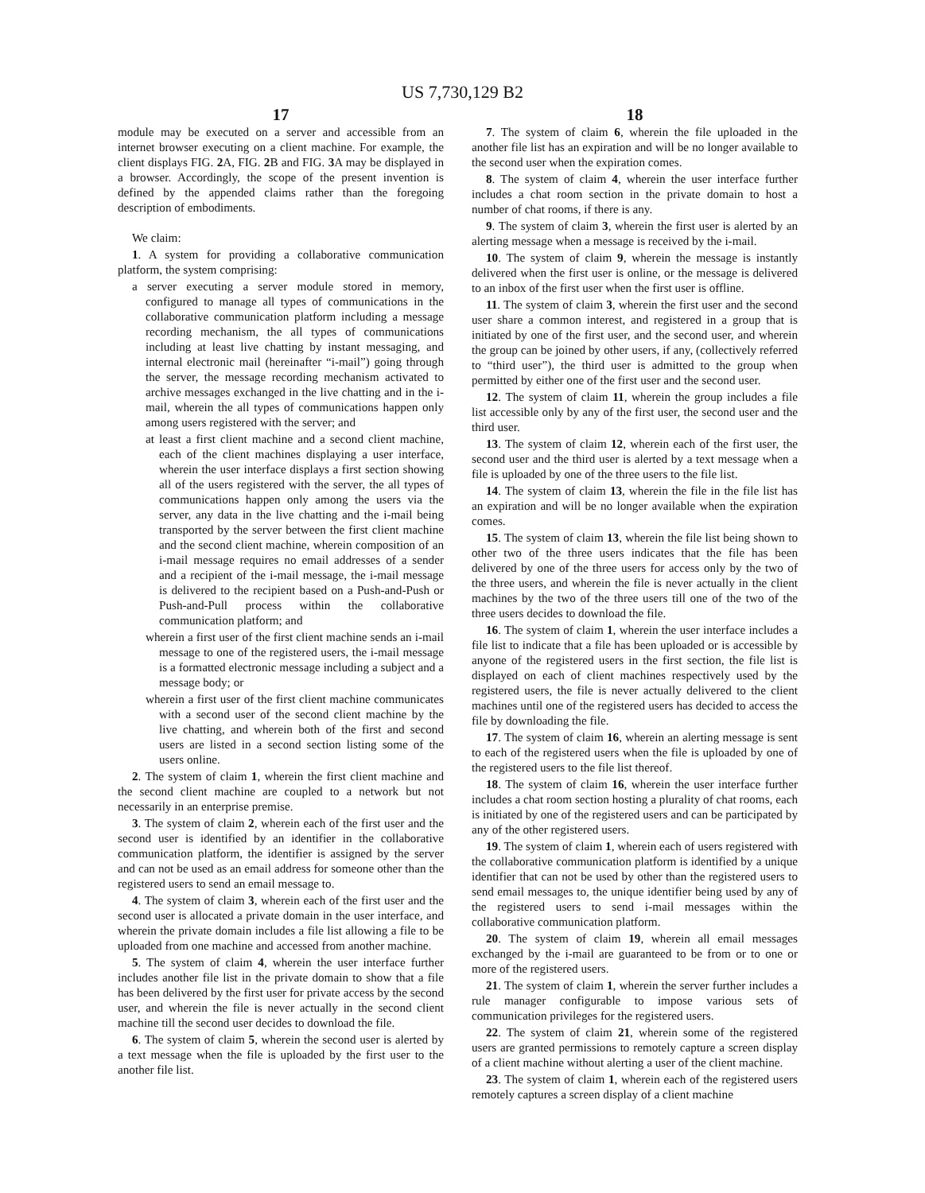US 7,730,129 B2
17
module may be executed on a server and accessible from an internet browser executing on a client machine. For example, the client displays FIG. 2 A, FIG. 2 B and FIG. 3 A may be displayed in a browser. Accordingly, the scope of the present invention is defined by the appended claims rather than the foregoing description of embodiments.
We claim:
1. A system for providing a collaborative communication platform, the system comprising:
a server executing a server module stored in memory, configured to manage all types of communications in the collaborative communication platform including a message recording mechanism, the all types of communications including at least live chatting by instant messaging, and internal electronic mail (hereinafter “i-mail”) going through the server, the message recording mechanism activated to archive messages exchanged in the live chatting and in the i-mail, wherein the all types of communications happen only among users registered with the server; and
at least a first client machine and a second client machine, each of the client machines displaying a user interface, wherein the user interface displays a first section showing all of the users registered with the server, the all types of communications happen only among the users via the server, any data in the live chatting and the i-mail being transported by the server between the first client machine and the second client machine, wherein composition of an i-mail message requires no email addresses of a sender and a recipient of the i-mail message, the i-mail message is delivered to the recipient based on a Push-and-Push or Push-and-Pull process within the collaborative communication platform; and
wherein a first user of the first client machine sends an i-mail message to one of the registered users, the i-mail message is a formatted electronic message including a subject and a message body; or
wherein a first user of the first client machine communicates with a second user of the second client machine by the live chatting, and wherein both of the first and second users are listed in a second section listing some of the users online.
2. The system of claim 1, wherein the first client machine and the second client machine are coupled to a network but not necessarily in an enterprise premise.
3. The system of claim 2, wherein each of the first user and the second user is identified by an identifier in the collaborative communication platform, the identifier is assigned by the server and can not be used as an email address for someone other than the registered users to send an email message to.
4. The system of claim 3, wherein each of the first user and the second user is allocated a private domain in the user interface, and wherein the private domain includes a file list allowing a file to be uploaded from one machine and accessed from another machine.
5. The system of claim 4, wherein the user interface further includes another file list in the private domain to show that a file has been delivered by the first user for private access by the second user, and wherein the file is never actually in the second client machine till the second user decides to download the file.
6. The system of claim 5, wherein the second user is alerted by a text message when the file is uploaded by the first user to the another file list.
18
7. The system of claim 6, wherein the file uploaded in the another file list has an expiration and will be no longer available to the second user when the expiration comes.
8. The system of claim 4, wherein the user interface further includes a chat room section in the private domain to host a number of chat rooms, if there is any.
9. The system of claim 3, wherein the first user is alerted by an alerting message when a message is received by the i-mail.
10. The system of claim 9, wherein the message is instantly delivered when the first user is online, or the message is delivered to an inbox of the first user when the first user is offline.
11. The system of claim 3, wherein the first user and the second user share a common interest, and registered in a group that is initiated by one of the first user, and the second user, and wherein the group can be joined by other users, if any, (collectively referred to “third user”), the third user is admitted to the group when permitted by either one of the first user and the second user.
12. The system of claim 11, wherein the group includes a file list accessible only by any of the first user, the second user and the third user.
13. The system of claim 12, wherein each of the first user, the second user and the third user is alerted by a text message when a file is uploaded by one of the three users to the file list.
14. The system of claim 13, wherein the file in the file list has an expiration and will be no longer available when the expiration comes.
15. The system of claim 13, wherein the file list being shown to other two of the three users indicates that the file has been delivered by one of the three users for access only by the two of the three users, and wherein the file is never actually in the client machines by the two of the three users till one of the two of the three users decides to download the file.
16. The system of claim 1, wherein the user interface includes a file list to indicate that a file has been uploaded or is accessible by anyone of the registered users in the first section, the file list is displayed on each of client machines respectively used by the registered users, the file is never actually delivered to the client machines until one of the registered users has decided to access the file by downloading the file.
17. The system of claim 16, wherein an alerting message is sent to each of the registered users when the file is uploaded by one of the registered users to the file list thereof.
18. The system of claim 16, wherein the user interface further includes a chat room section hosting a plurality of chat rooms, each is initiated by one of the registered users and can be participated by any of the other registered users.
19. The system of claim 1, wherein each of users registered with the collaborative communication platform is identified by a unique identifier that can not be used by other than the registered users to send email messages to, the unique identifier being used by any of the registered users to send i-mail messages within the collaborative communication platform.
20. The system of claim 19, wherein all email messages exchanged by the i-mail are guaranteed to be from or to one or more of the registered users.
21. The system of claim 1, wherein the server further includes a rule manager configurable to impose various sets of communication privileges for the registered users.
22. The system of claim 21, wherein some of the registered users are granted permissions to remotely capture a screen display of a client machine without alerting a user of the client machine.
23. The system of claim 1, wherein each of the registered users remotely captures a screen display of a client machine